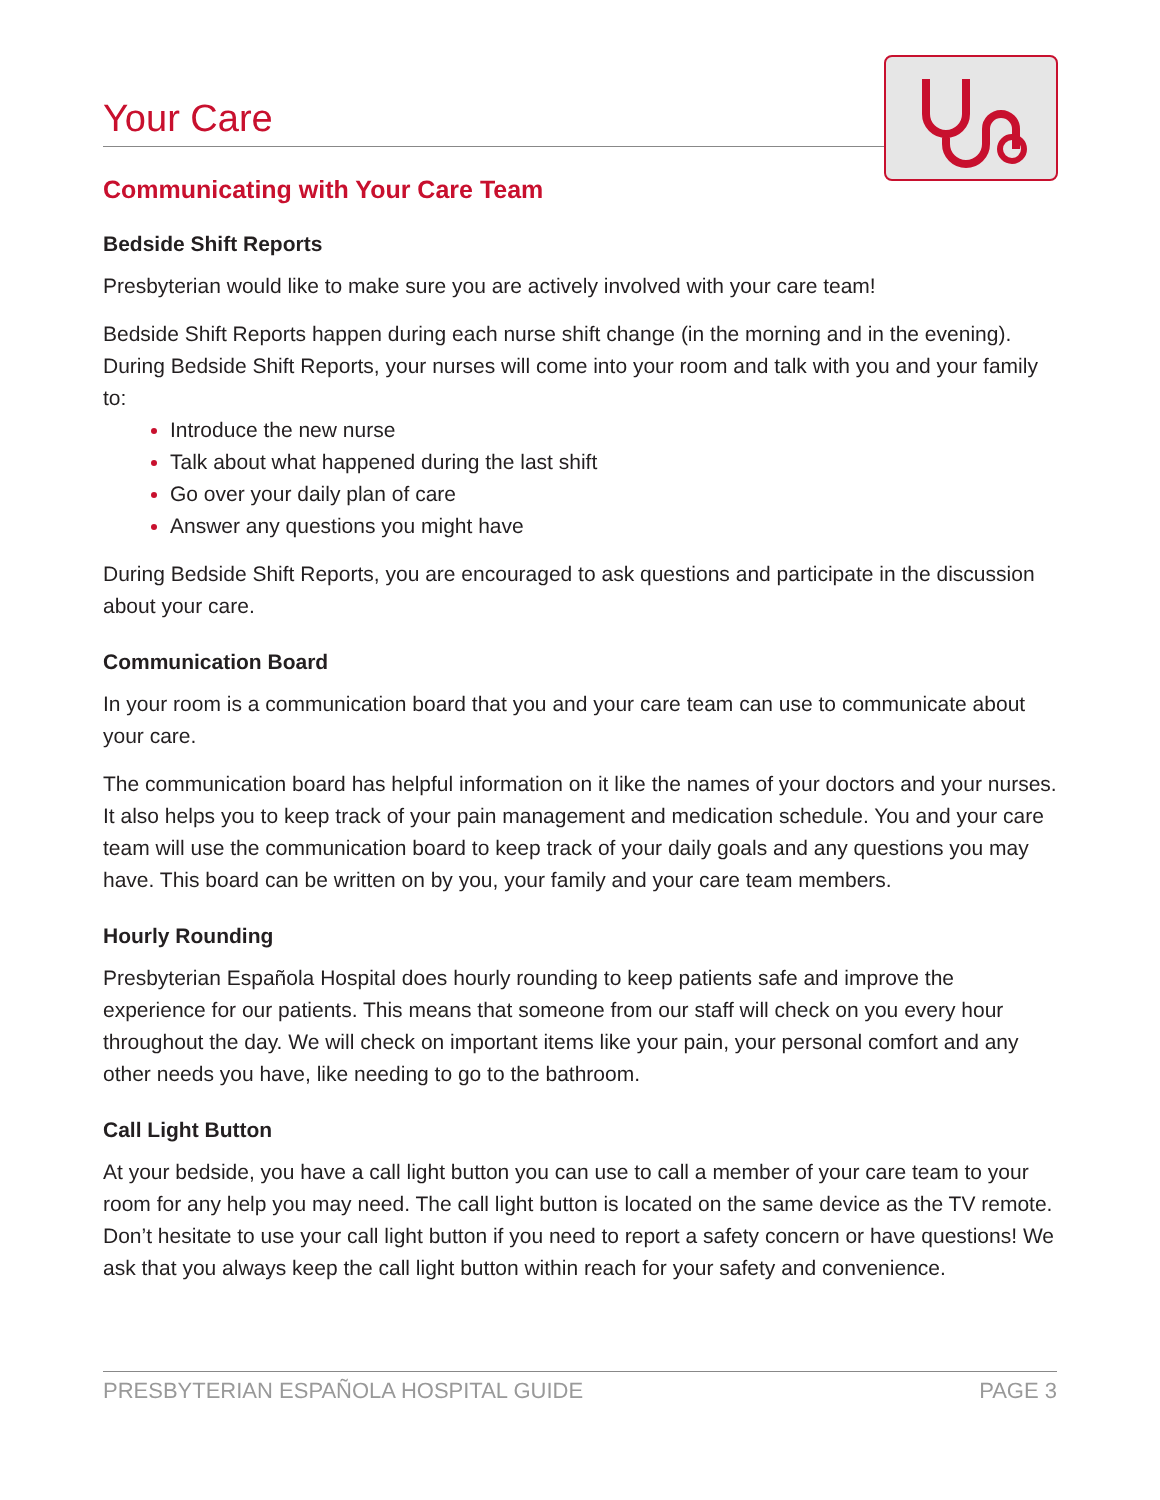Your Care
Communicating with Your Care Team
Bedside Shift Reports
Presbyterian would like to make sure you are actively involved with your care team!
Bedside Shift Reports happen during each nurse shift change (in the morning and in the evening). During Bedside Shift Reports, your nurses will come into your room and talk with you and your family to:
Introduce the new nurse
Talk about what happened during the last shift
Go over your daily plan of care
Answer any questions you might have
During Bedside Shift Reports, you are encouraged to ask questions and participate in the discussion about your care.
Communication Board
In your room is a communication board that you and your care team can use to communicate about your care.
The communication board has helpful information on it like the names of your doctors and your nurses. It also helps you to keep track of your pain management and medication schedule. You and your care team will use the communication board to keep track of your daily goals and any questions you may have. This board can be written on by you, your family and your care team members.
Hourly Rounding
Presbyterian Española Hospital does hourly rounding to keep patients safe and improve the experience for our patients. This means that someone from our staff will check on you every hour throughout the day. We will check on important items like your pain, your personal comfort and any other needs you have, like needing to go to the bathroom.
Call Light Button
At your bedside, you have a call light button you can use to call a member of your care team to your room for any help you may need. The call light button is located on the same device as the TV remote. Don’t hesitate to use your call light button if you need to report a safety concern or have questions! We ask that you always keep the call light button within reach for your safety and convenience.
PRESBYTERIAN ESPAÑOLA HOSPITAL GUIDE PAGE 3